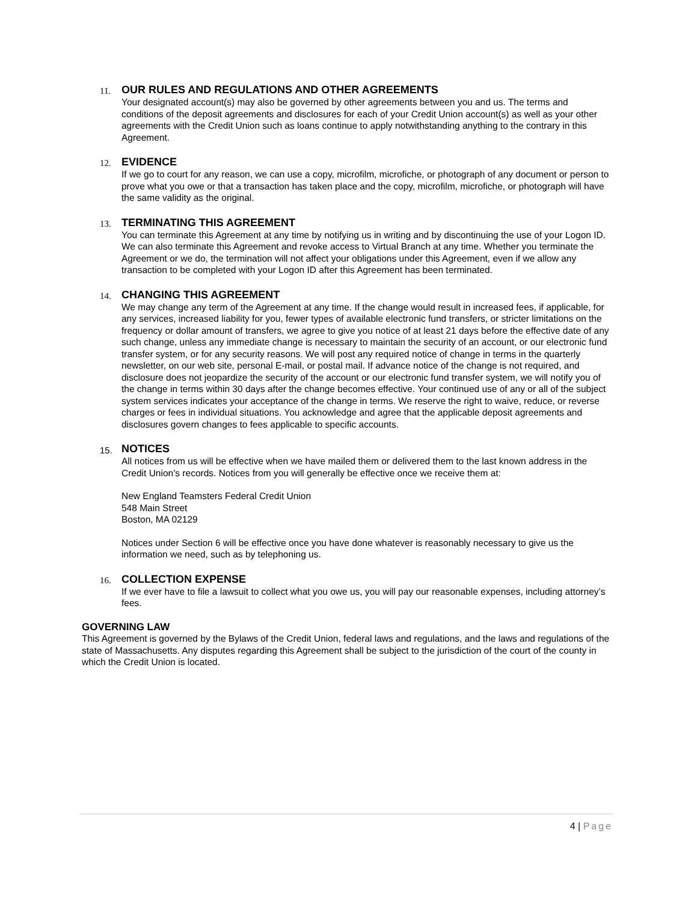11.
OUR RULES AND REGULATIONS AND OTHER AGREEMENTS
Your designated account(s) may also be governed by other agreements between you and us. The terms and conditions of the deposit agreements and disclosures for each of your Credit Union account(s) as well as your other agreements with the Credit Union such as loans continue to apply notwithstanding anything to the contrary in this Agreement.
12.
EVIDENCE
If we go to court for any reason, we can use a copy, microfilm, microfiche, or photograph of any document or person to prove what you owe or that a transaction has taken place and the copy, microfilm, microfiche, or photograph will have the same validity as the original.
13.
TERMINATING THIS AGREEMENT
You can terminate this Agreement at any time by notifying us in writing and by discontinuing the use of your Logon ID. We can also terminate this Agreement and revoke access to Virtual Branch at any time. Whether you terminate the Agreement or we do, the termination will not affect your obligations under this Agreement, even if we allow any transaction to be completed with your Logon ID after this Agreement has been terminated.
14.
CHANGING THIS AGREEMENT
We may change any term of the Agreement at any time. If the change would result in increased fees, if applicable, for any services, increased liability for you, fewer types of available electronic fund transfers, or stricter limitations on the frequency or dollar amount of transfers, we agree to give you notice of at least 21 days before the effective date of any such change, unless any immediate change is necessary to maintain the security of an account, or our electronic fund transfer system, or for any security reasons. We will post any required notice of change in terms in the quarterly newsletter, on our web site, personal E-mail, or postal mail. If advance notice of the change is not required, and disclosure does not jeopardize the security of the account or our electronic fund transfer system, we will notify you of the change in terms within 30 days after the change becomes effective. Your continued use of any or all of the subject system services indicates your acceptance of the change in terms. We reserve the right to waive, reduce, or reverse charges or fees in individual situations. You acknowledge and agree that the applicable deposit agreements and disclosures govern changes to fees applicable to specific accounts.
15.
NOTICES
All notices from us will be effective when we have mailed them or delivered them to the last known address in the Credit Union’s records. Notices from you will generally be effective once we receive them at:
New England Teamsters Federal Credit Union
548 Main Street
Boston, MA 02129
Notices under Section 6 will be effective once you have done whatever is reasonably necessary to give us the information we need, such as by telephoning us.
16.
COLLECTION EXPENSE
If we ever have to file a lawsuit to collect what you owe us, you will pay our reasonable expenses, including attorney’s fees.
GOVERNING LAW
This Agreement is governed by the Bylaws of the Credit Union, federal laws and regulations, and the laws and regulations of the state of Massachusetts. Any disputes regarding this Agreement shall be subject to the jurisdiction of the court of the county in which the Credit Union is located.
4 | Page